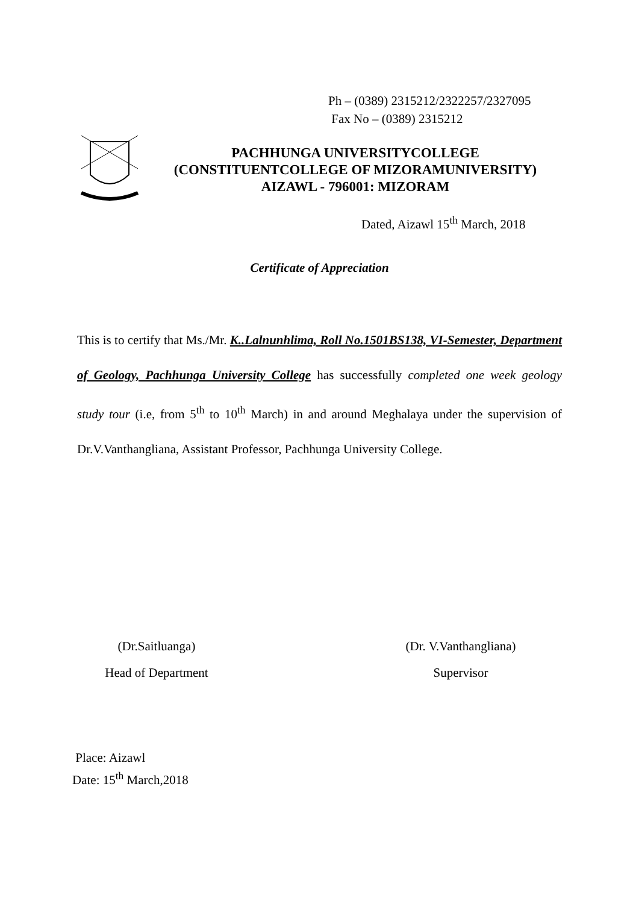Ph – (0389) 2315212/2322257/2327095
Fax No – (0389) 2315212
PACHHUNGA UNIVERSITYCOLLEGE
(CONSTITUENTCOLLEGE OF MIZORAMUNIVERSITY)
AIZAWL - 796001: MIZORAM
Dated, Aizawl 15<sup>th</sup> March, 2018
Certificate of Appreciation
This is to certify that Ms./Mr. K..Lalnunhlima, Roll No.1501BS138, VI-Semester, Department of Geology, Pachhunga University College has successfully completed one week geology study tour (i.e, from 5<sup>th</sup> to 10<sup>th</sup> March) in and around Meghalaya under the supervision of Dr.V.Vanthangliana, Assistant Professor, Pachhunga University College.
(Dr.Saitluanga)
Head of Department
(Dr. V.Vanthangliana)
Supervisor
Place: Aizawl
Date: 15<sup>th</sup> March,2018